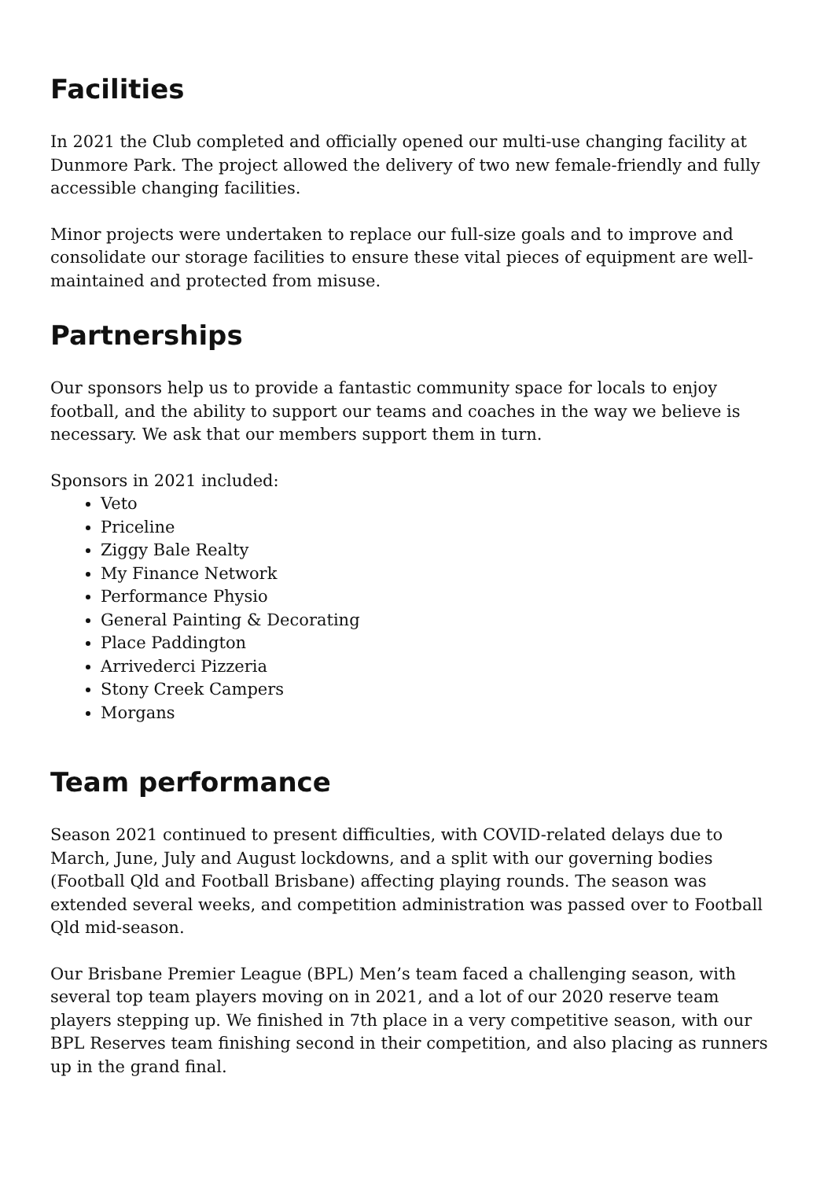Facilities
In 2021 the Club completed and officially opened our multi-use changing facility at Dunmore Park. The project allowed the delivery of two new female-friendly and fully accessible changing facilities.
Minor projects were undertaken to replace our full-size goals and to improve and consolidate our storage facilities to ensure these vital pieces of equipment are well-maintained and protected from misuse.
Partnerships
Our sponsors help us to provide a fantastic community space for locals to enjoy football, and the ability to support our teams and coaches in the way we believe is necessary. We ask that our members support them in turn.
Sponsors in 2021 included:
Veto
Priceline
Ziggy Bale Realty
My Finance Network
Performance Physio
General Painting & Decorating
Place Paddington
Arrivederci Pizzeria
Stony Creek Campers
Morgans
Team performance
Season 2021 continued to present difficulties, with COVID-related delays due to March, June, July and August lockdowns, and a split with our governing bodies (Football Qld and Football Brisbane) affecting playing rounds. The season was extended several weeks, and competition administration was passed over to Football Qld mid-season.
Our Brisbane Premier League (BPL) Men’s team faced a challenging season, with several top team players moving on in 2021, and a lot of our 2020 reserve team players stepping up. We finished in 7th place in a very competitive season, with our BPL Reserves team finishing second in their competition, and also placing as runners up in the grand final.